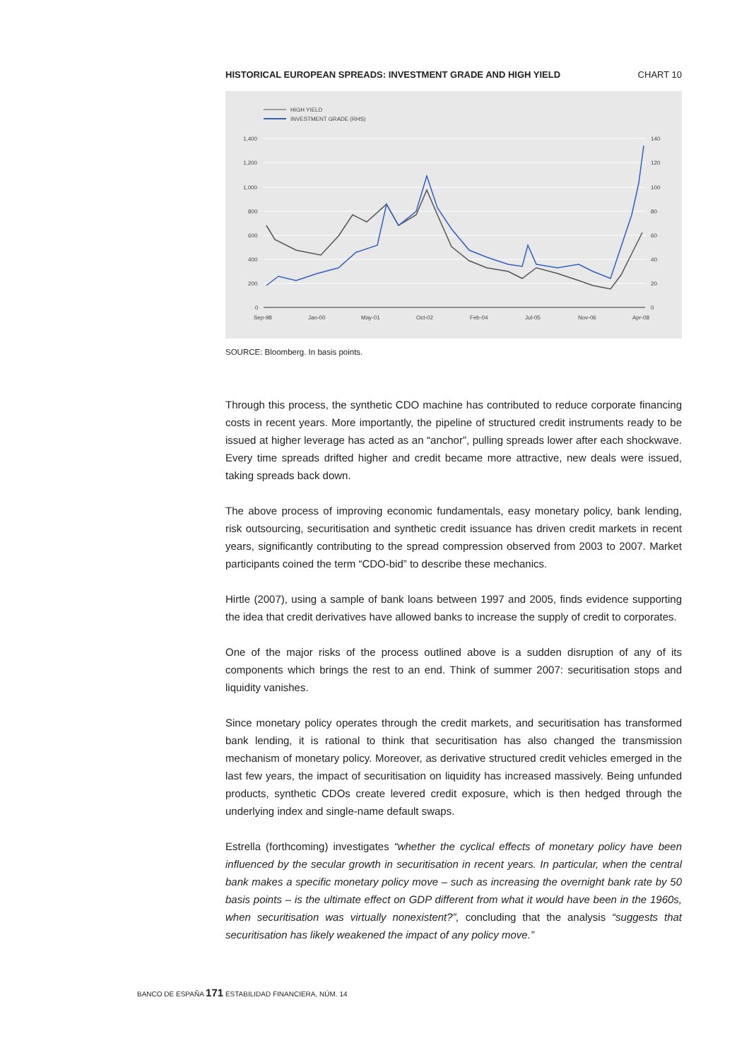HISTORICAL EUROPEAN SPREADS: INVESTMENT GRADE AND HIGH YIELD CHART 10
HIGH YIELD
INVESTMENT GRADE (RHS)
1,400
1,200
1,000
800
600
400
200
0
140
120
100
80
60
40
20
0
Sep-98
Jan-00
May-01
Oct-02
Feb-04
Jul-05
Nov-06
Apr-08
SOURCE: Bloomberg. In basis points.
Through this process, the synthetic CDO machine has contributed to reduce corporate financing costs in recent years. More importantly, the pipeline of structured credit instruments ready to be issued at higher leverage has acted as an “anchor”, pulling spreads lower after each shockwave. Every time spreads drifted higher and credit became more attractive, new deals were issued, taking spreads back down.
The above process of improving economic fundamentals, easy monetary policy, bank lending, risk outsourcing, securitisation and synthetic credit issuance has driven credit markets in recent years, significantly contributing to the spread compression observed from 2003 to 2007. Market participants coined the term “CDO-bid” to describe these mechanics.
Hirtle (2007), using a sample of bank loans between 1997 and 2005, finds evidence supporting the idea that credit derivatives have allowed banks to increase the supply of credit to corporates.
One of the major risks of the process outlined above is a sudden disruption of any of its components which brings the rest to an end. Think of summer 2007: securitisation stops and liquidity vanishes.
Since monetary policy operates through the credit markets, and securitisation has transformed bank lending, it is rational to think that securitisation has also changed the transmission mechanism of monetary policy. Moreover, as derivative structured credit vehicles emerged in the last few years, the impact of securitisation on liquidity has increased massively. Being unfunded products, synthetic CDOs create levered credit exposure, which is then hedged through the underlying index and single-name default swaps.
Estrella (forthcoming) investigates “whether the cyclical effects of monetary policy have been influenced by the secular growth in securitisation in recent years. In particular, when the central bank makes a specific monetary policy move – such as increasing the overnight bank rate by 50 basis points – is the ultimate effect on GDP different from what it would have been in the 1960s, when securitisation was virtually nonexistent?”, concluding that the analysis “suggests that securitisation has likely weakened the impact of any policy move.”
BANCO DE ESPAÑA 171 ESTABILIDAD FINANCIERA, NÚM. 14